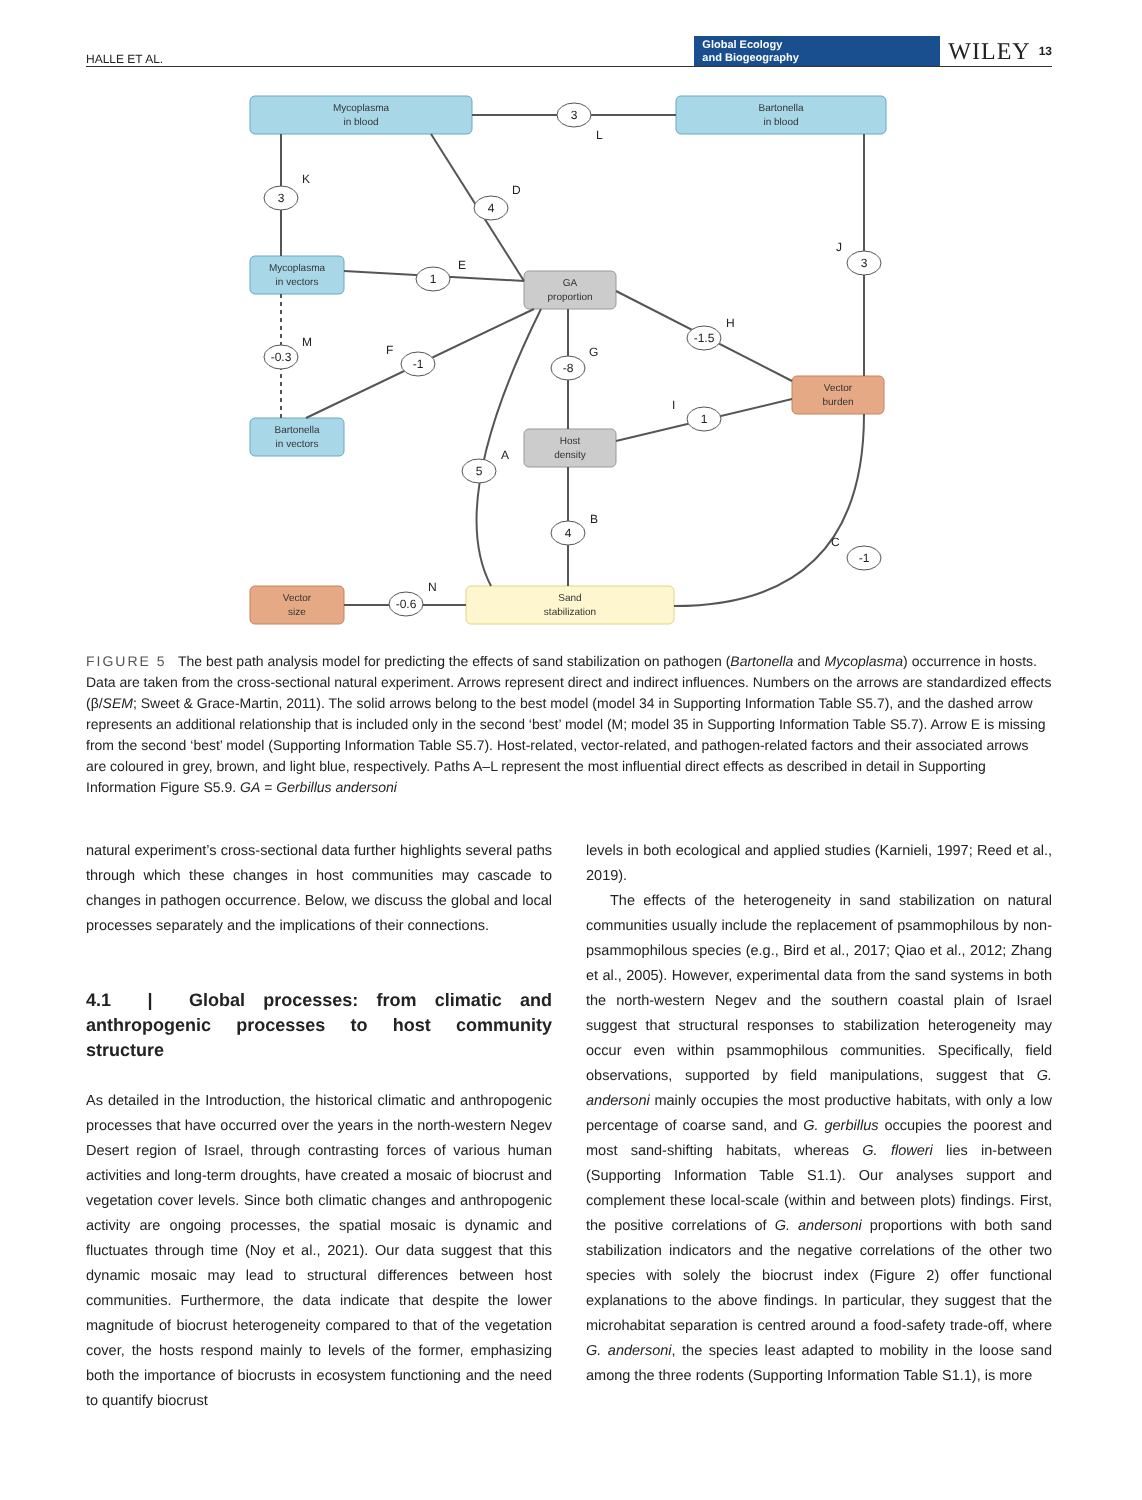HALLE ET AL. Global Ecology
and Biogeography WILEY 13
Mycoplasma
in blood
Bartonella
in blood
Mycoplasma
in vectors
Bartonella
in vectors
GA
proportion
Host
density
Vector
burden
Vector
size
Sand
stabilization
3
3
4
1
3
-0.3
-1
-8
-1.5
1
5
4
-1
-0.6
L
K
D
E
J
M
F
G
H
I
A
B
C
N
FIGURE 5 The best path analysis model for predicting the effects of sand stabilization on pathogen (Bartonella and Mycoplasma) occurrence in hosts. Data are taken from the cross-sectional natural experiment. Arrows represent direct and indirect influences. Numbers on the arrows are standardized effects (β/SEM; Sweet & Grace-Martin, 2011). The solid arrows belong to the best model (model 34 in Supporting Information Table S5.7), and the dashed arrow represents an additional relationship that is included only in the second ‘best’ model (M; model 35 in Supporting Information Table S5.7). Arrow E is missing from the second ‘best’ model (Supporting Information Table S5.7). Host-related, vector-related, and pathogen-related factors and their associated arrows are coloured in grey, brown, and light blue, respectively. Paths A–L represent the most influential direct effects as described in detail in Supporting Information Figure S5.9. GA = Gerbillus andersoni
natural experiment’s cross-sectional data further highlights several paths through which these changes in host communities may cascade to changes in pathogen occurrence. Below, we discuss the global and local processes separately and the implications of their connections.
4.1 | Global processes: from climatic and anthropogenic processes to host community structure
As detailed in the Introduction, the historical climatic and anthropogenic processes that have occurred over the years in the north-western Negev Desert region of Israel, through contrasting forces of various human activities and long-term droughts, have created a mosaic of biocrust and vegetation cover levels. Since both climatic changes and anthropogenic activity are ongoing processes, the spatial mosaic is dynamic and fluctuates through time (Noy et al., 2021). Our data suggest that this dynamic mosaic may lead to structural differences between host communities. Furthermore, the data indicate that despite the lower magnitude of biocrust heterogeneity compared to that of the vegetation cover, the hosts respond mainly to levels of the former, emphasizing both the importance of biocrusts in ecosystem functioning and the need to quantify biocrust
levels in both ecological and applied studies (Karnieli, 1997; Reed et al., 2019).
The effects of the heterogeneity in sand stabilization on natural communities usually include the replacement of psammophilous by non-psammophilous species (e.g., Bird et al., 2017; Qiao et al., 2012; Zhang et al., 2005). However, experimental data from the sand systems in both the north-western Negev and the southern coastal plain of Israel suggest that structural responses to stabilization heterogeneity may occur even within psammophilous communities. Specifically, field observations, supported by field manipulations, suggest that G. andersoni mainly occupies the most productive habitats, with only a low percentage of coarse sand, and G. gerbillus occupies the poorest and most sand-shifting habitats, whereas G. floweri lies in-between (Supporting Information Table S1.1). Our analyses support and complement these local-scale (within and between plots) findings. First, the positive correlations of G. andersoni proportions with both sand stabilization indicators and the negative correlations of the other two species with solely the biocrust index (Figure 2) offer functional explanations to the above findings. In particular, they suggest that the microhabitat separation is centred around a food-safety trade-off, where G. andersoni, the species least adapted to mobility in the loose sand among the three rodents (Supporting Information Table S1.1), is more